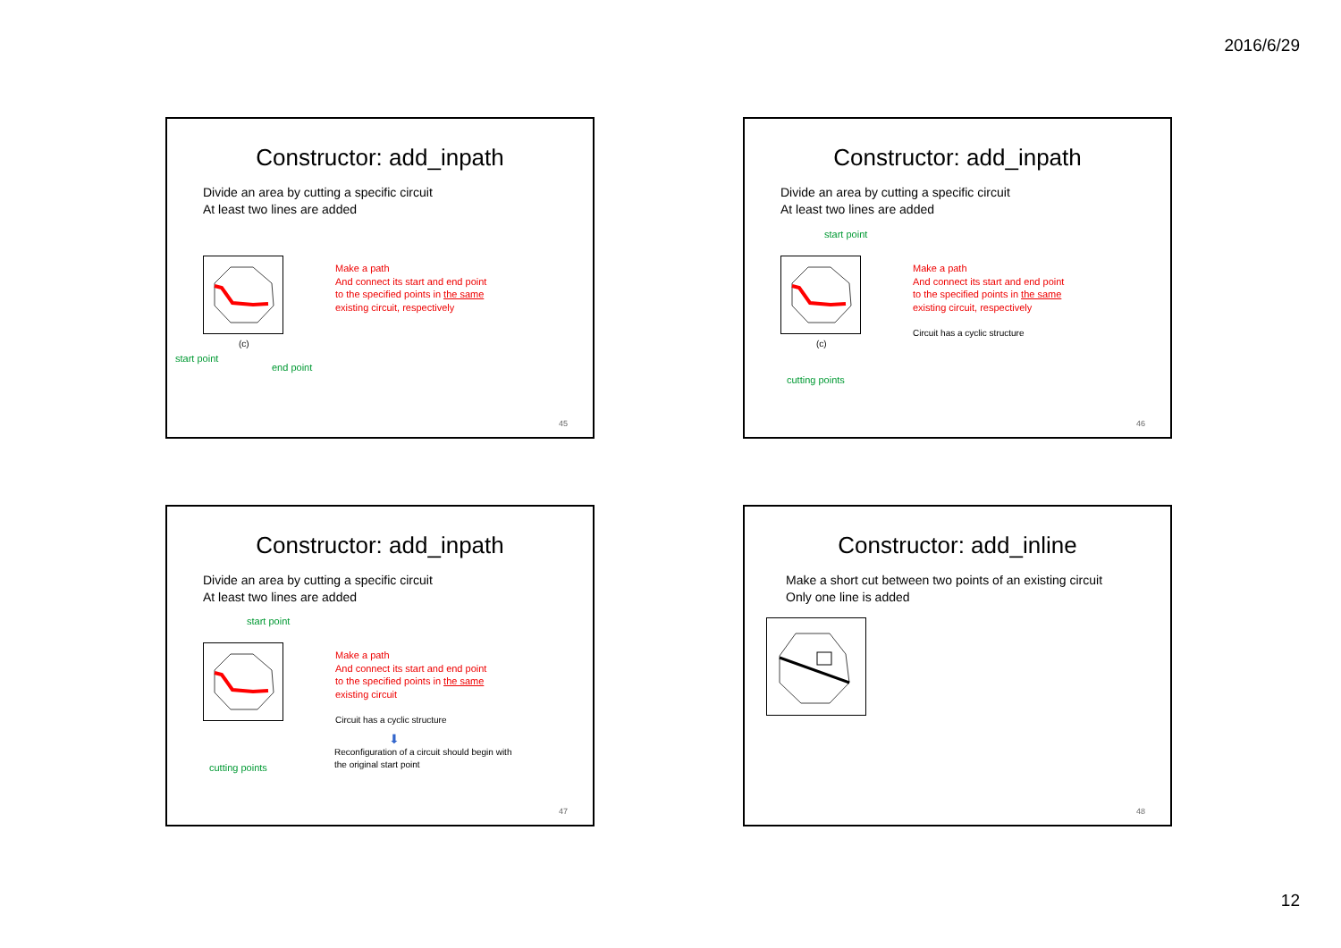2016/6/29
Constructor: add_inpath
Divide an area by cutting a specific circuit
At least two lines are added
(c)
Make a path
And connect its start and end point
to the specified points in the same
existing circuit, respectively
start point
end point
45
Constructor: add_inpath
Divide an area by cutting a specific circuit
At least two lines are added
start point
(c)
Make a path
And connect its start and end point
to the specified points in the same
existing circuit, respectively
Circuit has a cyclic structure
cutting points
46
Constructor: add_inpath
Divide an area by cutting a specific circuit
At least two lines are added
start point
Make a path
And connect its start and end point
to the specified points in the same
existing circuit
Circuit has a cyclic structure
⬇
Reconfiguration of a circuit should begin with
the original start point
cutting points
47
Constructor: add_inline
Make a short cut between two points of an existing circuit
Only one line is added
48
12